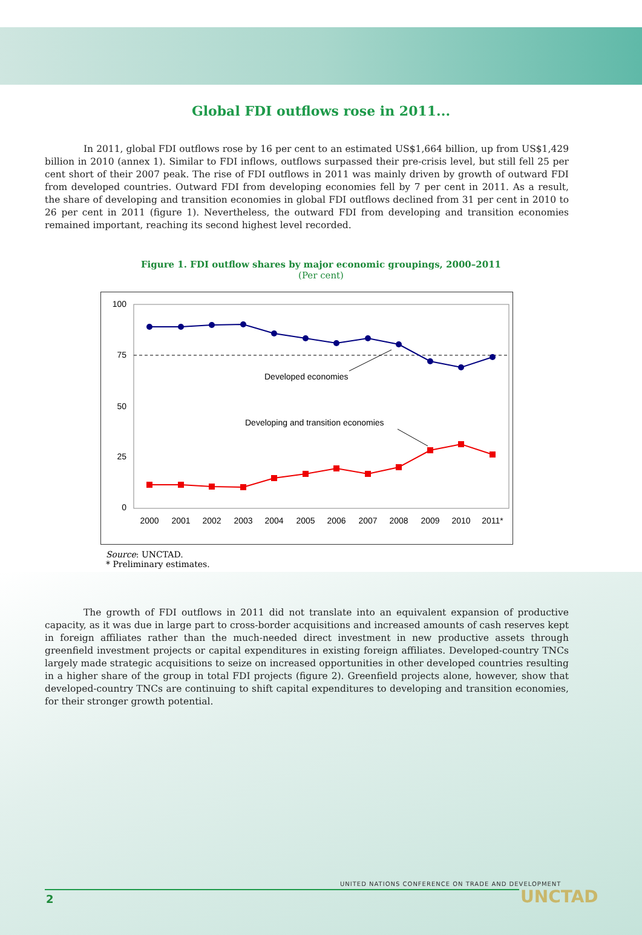Global FDI outflows rose in 2011...
In 2011, global FDI outflows rose by 16 per cent to an estimated US$1,664 billion, up from US$1,429 billion in 2010 (annex 1). Similar to FDI inflows, outflows surpassed their pre-crisis level, but still fell 25 per cent short of their 2007 peak. The rise of FDI outflows in 2011 was mainly driven by growth of outward FDI from developed countries. Outward FDI from developing economies fell by 7 per cent in 2011. As a result, the share of developing and transition economies in global FDI outflows declined from 31 per cent in 2010 to 26 per cent in 2011 (figure 1). Nevertheless, the outward FDI from developing and transition economies remained important, reaching its second highest level recorded.
Figure 1. FDI outflow shares by major economic groupings, 2000–2011
(Per cent)
100
75
50
25
0
Developed economies
Developing and transition economies
2000
2001
2002
2003
2004
2005
2006
2007
2008
2009
2010
2011*
Source: UNCTAD.
* Preliminary estimates.
The growth of FDI outflows in 2011 did not translate into an equivalent expansion of productive capacity, as it was due in large part to cross-border acquisitions and increased amounts of cash reserves kept in foreign affiliates rather than the much-needed direct investment in new productive assets through greenfield investment projects or capital expenditures in existing foreign affiliates. Developed-country TNCs largely made strategic acquisitions to seize on increased opportunities in other developed countries resulting in a higher share of the group in total FDI projects (figure 2). Greenfield projects alone, however, show that developed-country TNCs are continuing to shift capital expenditures to developing and transition economies, for their stronger growth potential.
UNITED NATIONS CONFERENCE ON TRADE AND DEVELOPMENT
UNCTAD
2